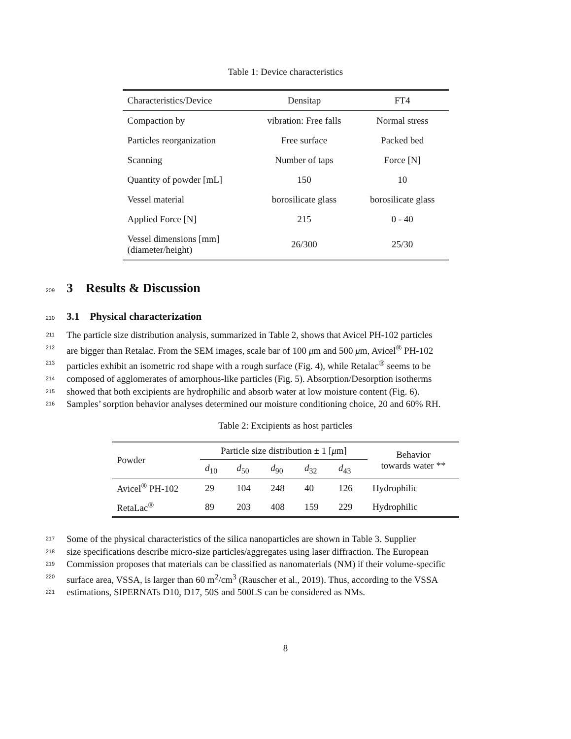Table 1: Device characteristics
| Characteristics/Device | Densitap | FT4 |
| --- | --- | --- |
| Compaction by | vibration: Free falls | Normal stress |
| Particles reorganization | Free surface | Packed bed |
| Scanning | Number of taps | Force [N] |
| Quantity of powder [mL] | 150 | 10 |
| Vessel material | borosilicate glass | borosilicate glass |
| Applied Force [N] | 215 | 0 - 40 |
| Vessel dimensions [mm] (diameter/height) | 26/300 | 25/30 |
209
3 Results & Discussion
210
3.1 Physical characterization
211
The particle size distribution analysis, summarized in Table 2, shows that Avicel PH-102 particles
212
are bigger than Retalac. From the SEM images, scale bar of 100 μm and 500 μm, Avicel<sup>®</sup> PH-102
213
particles exhibit an isometric rod shape with a rough surface (Fig. 4), while Retalac<sup>®</sup> seems to be
214
composed of agglomerates of amorphous-like particles (Fig. 5). Absorption/Desorption isotherms
215
showed that both excipients are hydrophilic and absorb water at low moisture content (Fig. 6).
216
Samples’ sorption behavior analyses determined our moisture conditioning choice, 20 and 60% RH.
Table 2: Excipients as host particles
| Powder | Particle size distribution ± 1 [ μ m] | | | | | Behavior towards water ** |
| --- | --- | --- | --- | --- | --- | --- |
| | d<sub>10</sub> | d<sub>50</sub> | d<sub>90</sub> | d<sub>32</sub> | d<sub>43</sub> | |
| Avicel<sup>®</sup> PH-102 | 29 | 104 | 248 | 40 | 126 | Hydrophilic |
| RetaLac<sup>®</sup> | 89 | 203 | 408 | 159 | 229 | Hydrophilic |
217
Some of the physical characteristics of the silica nanoparticles are shown in Table 3. Supplier
218
size specifications describe micro-size particles/aggregates using laser diffraction. The European
219
Commission proposes that materials can be classified as nanomaterials (NM) if their volume-specific
220
surface area, VSSA, is larger than 60 m<sup>2</sup>/cm<sup>3</sup> (Rauscher et al., 2019). Thus, according to the VSSA
221
estimations, SIPERNATs D10, D17, 50S and 500LS can be considered as NMs.
8